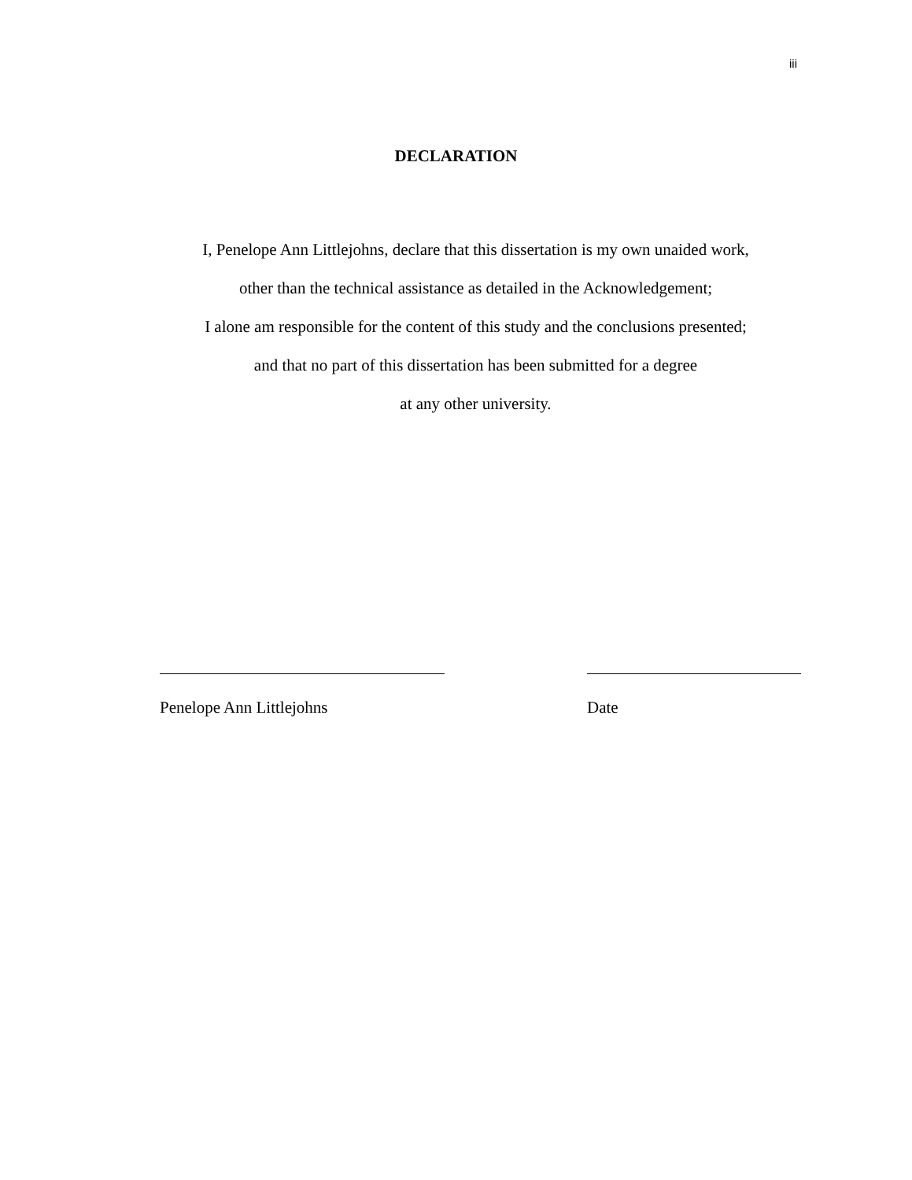iii
DECLARATION
I, Penelope Ann Littlejohns, declare that this dissertation is my own unaided work,
other than the technical assistance as detailed in the Acknowledgement;
I alone am responsible for the content of this study and the conclusions presented;
and that no part of this dissertation has been submitted for a degree
at any other university.
Penelope Ann Littlejohns Date